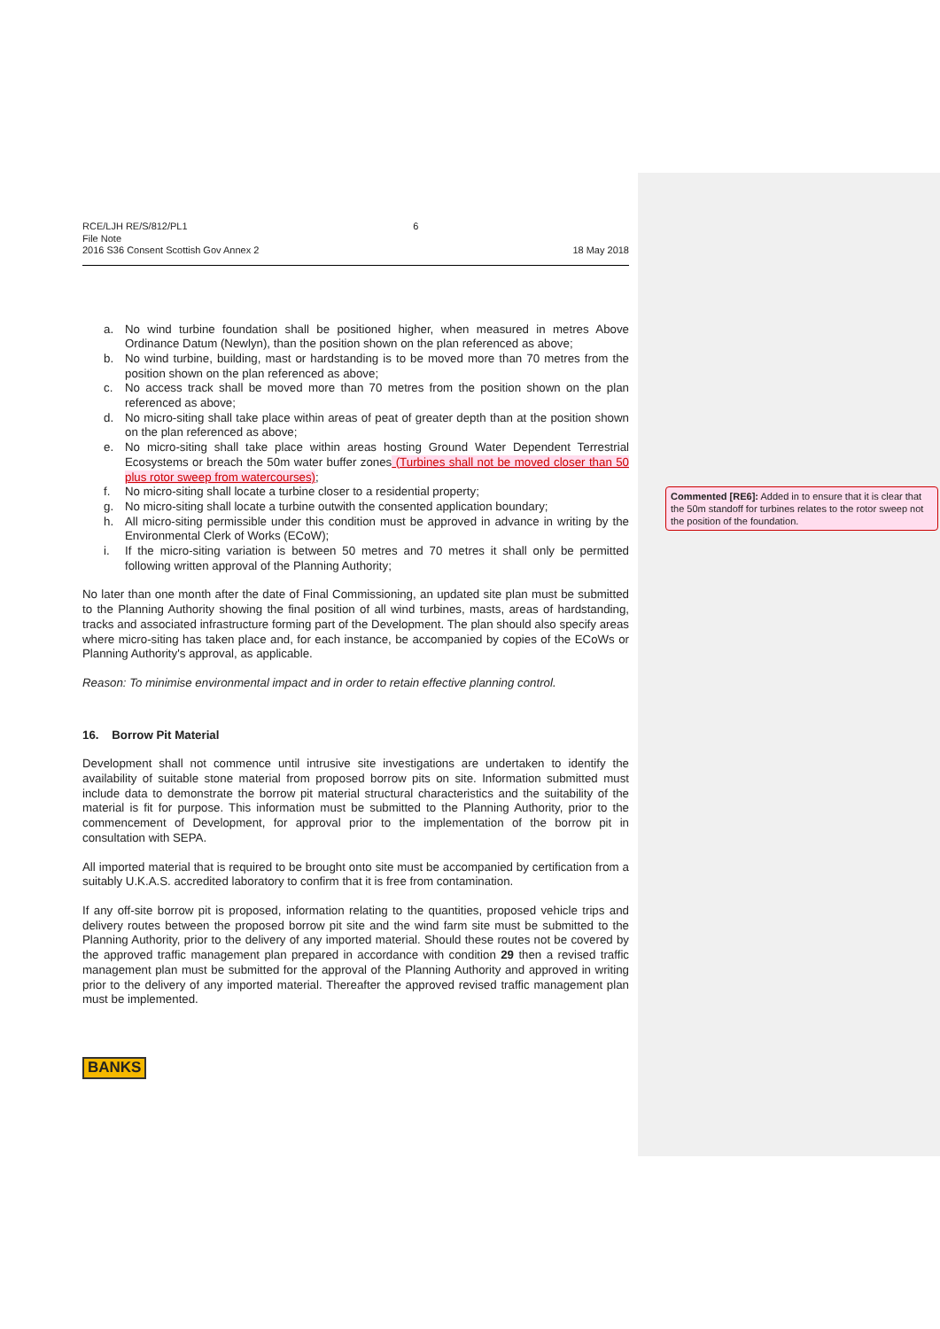RCE/LJH RE/S/812/PL1
File Note
2016 S36 Consent Scottish Gov Annex 2
6 18 May 2018
a. No wind turbine foundation shall be positioned higher, when measured in metres Above Ordinance Datum (Newlyn), than the position shown on the plan referenced as above;
b. No wind turbine, building, mast or hardstanding is to be moved more than 70 metres from the position shown on the plan referenced as above;
c. No access track shall be moved more than 70 metres from the position shown on the plan referenced as above;
d. No micro-siting shall take place within areas of peat of greater depth than at the position shown on the plan referenced as above;
e. No micro-siting shall take place within areas hosting Ground Water Dependent Terrestrial Ecosystems or breach the 50m water buffer zones (Turbines shall not be moved closer than 50 plus rotor sweep from watercourses);
f. No micro-siting shall locate a turbine closer to a residential property;
g. No micro-siting shall locate a turbine outwith the consented application boundary;
h. All micro-siting permissible under this condition must be approved in advance in writing by the Environmental Clerk of Works (ECoW);
i. If the micro-siting variation is between 50 metres and 70 metres it shall only be permitted following written approval of the Planning Authority;
No later than one month after the date of Final Commissioning, an updated site plan must be submitted to the Planning Authority showing the final position of all wind turbines, masts, areas of hardstanding, tracks and associated infrastructure forming part of the Development. The plan should also specify areas where micro-siting has taken place and, for each instance, be accompanied by copies of the ECoWs or Planning Authority's approval, as applicable.
Reason: To minimise environmental impact and in order to retain effective planning control.
16. Borrow Pit Material
Development shall not commence until intrusive site investigations are undertaken to identify the availability of suitable stone material from proposed borrow pits on site. Information submitted must include data to demonstrate the borrow pit material structural characteristics and the suitability of the material is fit for purpose. This information must be submitted to the Planning Authority, prior to the commencement of Development, for approval prior to the implementation of the borrow pit in consultation with SEPA.
All imported material that is required to be brought onto site must be accompanied by certification from a suitably U.K.A.S. accredited laboratory to confirm that it is free from contamination.
If any off-site borrow pit is proposed, information relating to the quantities, proposed vehicle trips and delivery routes between the proposed borrow pit site and the wind farm site must be submitted to the Planning Authority, prior to the delivery of any imported material. Should these routes not be covered by the approved traffic management plan prepared in accordance with condition 29 then a revised traffic management plan must be submitted for the approval of the Planning Authority and approved in writing prior to the delivery of any imported material. Thereafter the approved revised traffic management plan must be implemented.
BANKS
Commented [RE6]: Added in to ensure that it is clear that the 50m standoff for turbines relates to the rotor sweep not the position of the foundation.